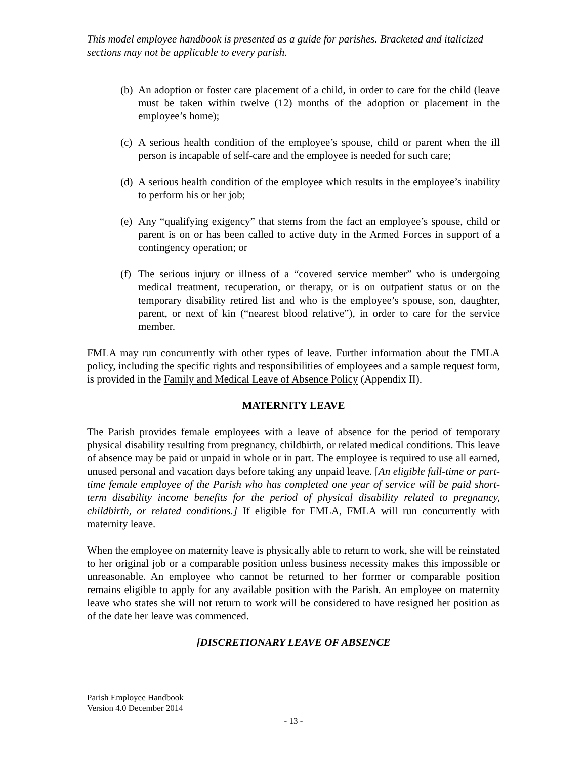This model employee handbook is presented as a guide for parishes. Bracketed and italicized sections may not be applicable to every parish.
(b) An adoption or foster care placement of a child, in order to care for the child (leave must be taken within twelve (12) months of the adoption or placement in the employee’s home);
(c) A serious health condition of the employee’s spouse, child or parent when the ill person is incapable of self-care and the employee is needed for such care;
(d) A serious health condition of the employee which results in the employee’s inability to perform his or her job;
(e) Any “qualifying exigency” that stems from the fact an employee’s spouse, child or parent is on or has been called to active duty in the Armed Forces in support of a contingency operation; or
(f) The serious injury or illness of a “covered service member” who is undergoing medical treatment, recuperation, or therapy, or is on outpatient status or on the temporary disability retired list and who is the employee’s spouse, son, daughter, parent, or next of kin (“nearest blood relative”), in order to care for the service member.
FMLA may run concurrently with other types of leave. Further information about the FMLA policy, including the specific rights and responsibilities of employees and a sample request form, is provided in the Family and Medical Leave of Absence Policy (Appendix II).
MATERNITY LEAVE
The Parish provides female employees with a leave of absence for the period of temporary physical disability resulting from pregnancy, childbirth, or related medical conditions. This leave of absence may be paid or unpaid in whole or in part. The employee is required to use all earned, unused personal and vacation days before taking any unpaid leave. [An eligible full-time or part-time female employee of the Parish who has completed one year of service will be paid short-term disability income benefits for the period of physical disability related to pregnancy, childbirth, or related conditions.] If eligible for FMLA, FMLA will run concurrently with maternity leave.
When the employee on maternity leave is physically able to return to work, she will be reinstated to her original job or a comparable position unless business necessity makes this impossible or unreasonable. An employee who cannot be returned to her former or comparable position remains eligible to apply for any available position with the Parish. An employee on maternity leave who states she will not return to work will be considered to have resigned her position as of the date her leave was commenced.
[DISCRETIONARY LEAVE OF ABSENCE
Parish Employee Handbook
Version 4.0 December 2014
- 13 -